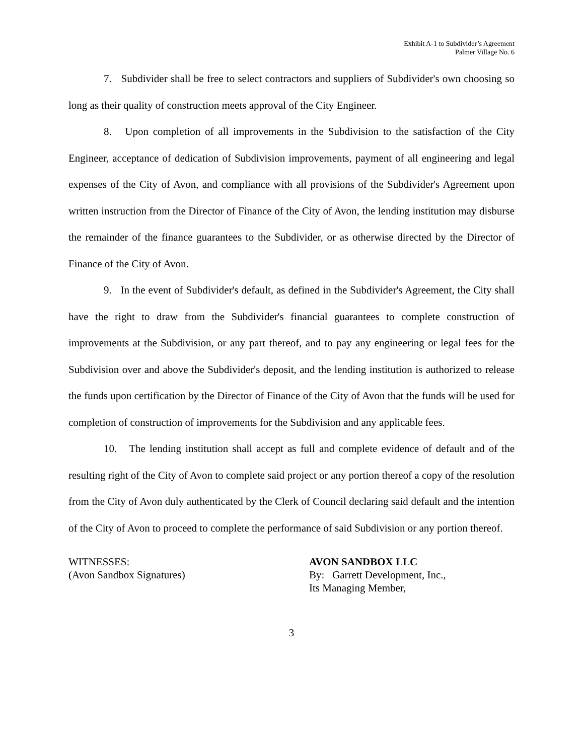Exhibit A-1 to Subdivider’s Agreement
Palmer Village No. 6
7. Subdivider shall be free to select contractors and suppliers of Subdivider's own choosing so long as their quality of construction meets approval of the City Engineer.
8. Upon completion of all improvements in the Subdivision to the satisfaction of the City Engineer, acceptance of dedication of Subdivision improvements, payment of all engineering and legal expenses of the City of Avon, and compliance with all provisions of the Subdivider's Agreement upon written instruction from the Director of Finance of the City of Avon, the lending institution may disburse the remainder of the finance guarantees to the Subdivider, or as otherwise directed by the Director of Finance of the City of Avon.
9. In the event of Subdivider's default, as defined in the Subdivider's Agreement, the City shall have the right to draw from the Subdivider's financial guarantees to complete construction of improvements at the Subdivision, or any part thereof, and to pay any engineering or legal fees for the Subdivision over and above the Subdivider's deposit, and the lending institution is authorized to release the funds upon certification by the Director of Finance of the City of Avon that the funds will be used for completion of construction of improvements for the Subdivision and any applicable fees.
10. The lending institution shall accept as full and complete evidence of default and of the resulting right of the City of Avon to complete said project or any portion thereof a copy of the resolution from the City of Avon duly authenticated by the Clerk of Council declaring said default and the intention of the City of Avon to proceed to complete the performance of said Subdivision or any portion thereof.
WITNESSES:
(Avon Sandbox Signatures)
AVON SANDBOX LLC
By: Garrett Development, Inc.,
Its Managing Member,
3